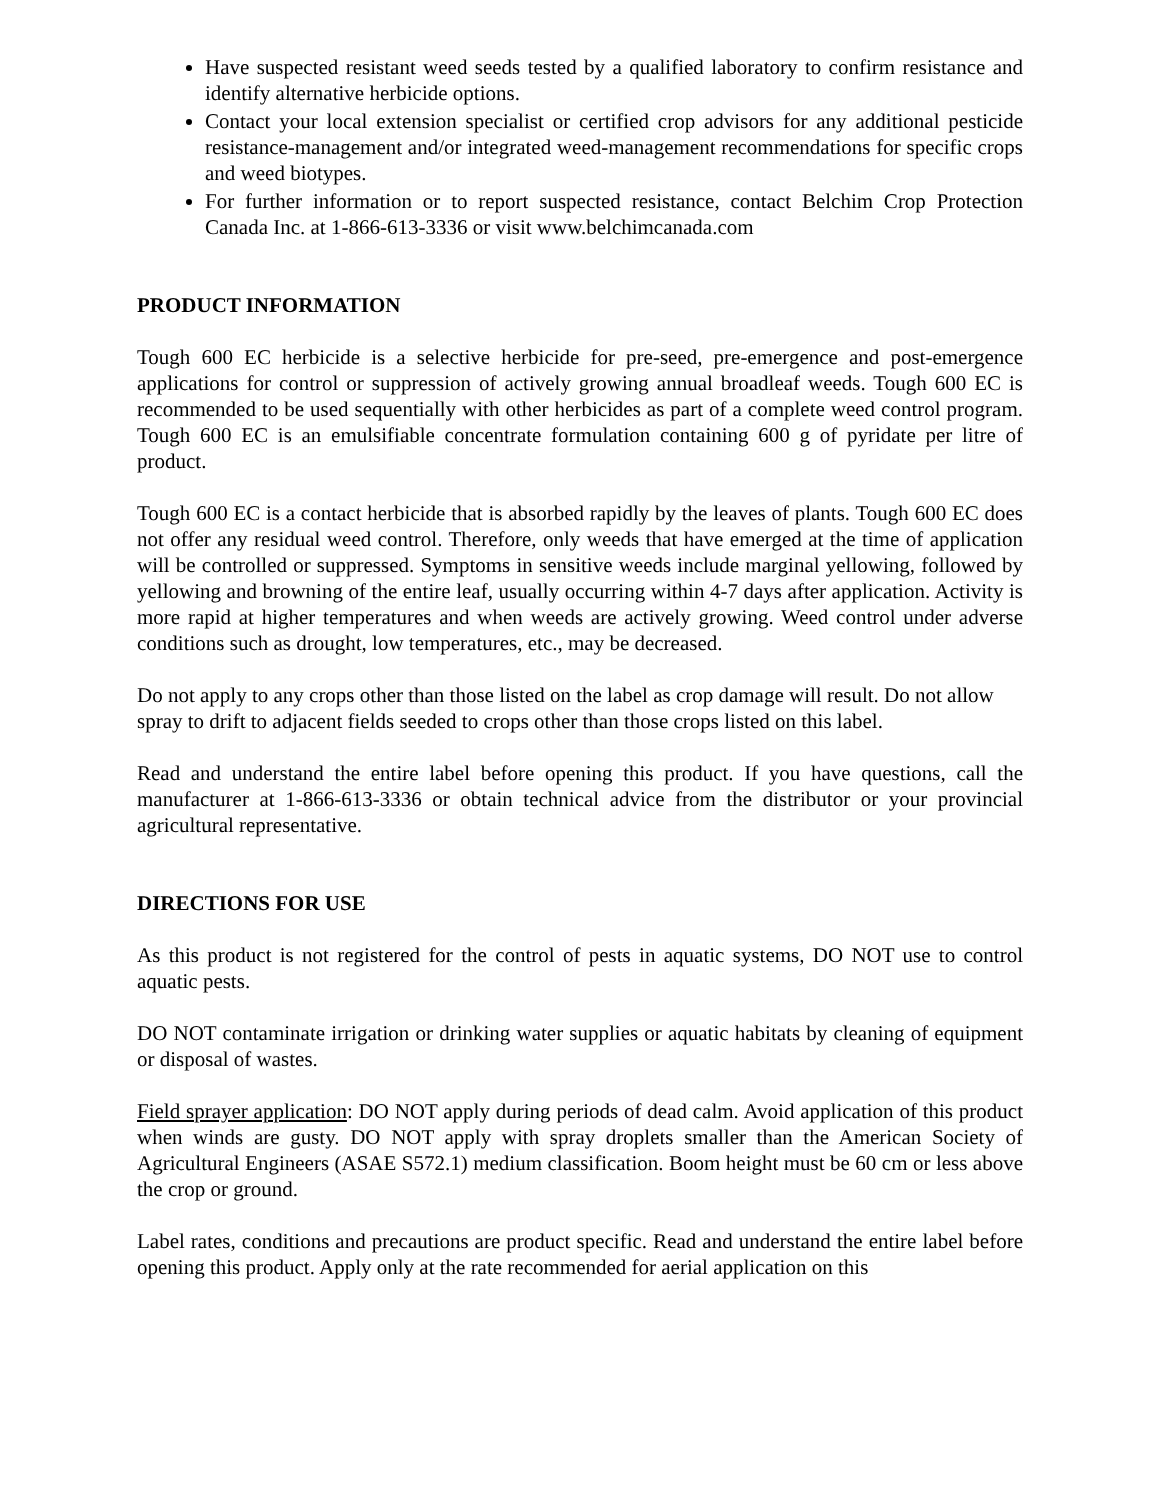Have suspected resistant weed seeds tested by a qualified laboratory to confirm resistance and identify alternative herbicide options.
Contact your local extension specialist or certified crop advisors for any additional pesticide resistance-management and/or integrated weed-management recommendations for specific crops and weed biotypes.
For further information or to report suspected resistance, contact Belchim Crop Protection Canada Inc. at 1-866-613-3336 or visit www.belchimcanada.com
PRODUCT INFORMATION
Tough 600 EC herbicide is a selective herbicide for pre-seed, pre-emergence and post-emergence applications for control or suppression of actively growing annual broadleaf weeds. Tough 600 EC is recommended to be used sequentially with other herbicides as part of a complete weed control program. Tough 600 EC is an emulsifiable concentrate formulation containing 600 g of pyridate per litre of product.
Tough 600 EC is a contact herbicide that is absorbed rapidly by the leaves of plants. Tough 600 EC does not offer any residual weed control. Therefore, only weeds that have emerged at the time of application will be controlled or suppressed. Symptoms in sensitive weeds include marginal yellowing, followed by yellowing and browning of the entire leaf, usually occurring within 4-7 days after application. Activity is more rapid at higher temperatures and when weeds are actively growing. Weed control under adverse conditions such as drought, low temperatures, etc., may be decreased.
Do not apply to any crops other than those listed on the label as crop damage will result. Do not allow spray to drift to adjacent fields seeded to crops other than those crops listed on this label.
Read and understand the entire label before opening this product. If you have questions, call the manufacturer at 1-866-613-3336 or obtain technical advice from the distributor or your provincial agricultural representative.
DIRECTIONS FOR USE
As this product is not registered for the control of pests in aquatic systems, DO NOT use to control aquatic pests.
DO NOT contaminate irrigation or drinking water supplies or aquatic habitats by cleaning of equipment or disposal of wastes.
Field sprayer application: DO NOT apply during periods of dead calm. Avoid application of this product when winds are gusty. DO NOT apply with spray droplets smaller than the American Society of Agricultural Engineers (ASAE S572.1) medium classification. Boom height must be 60 cm or less above the crop or ground.
Label rates, conditions and precautions are product specific. Read and understand the entire label before opening this product. Apply only at the rate recommended for aerial application on this